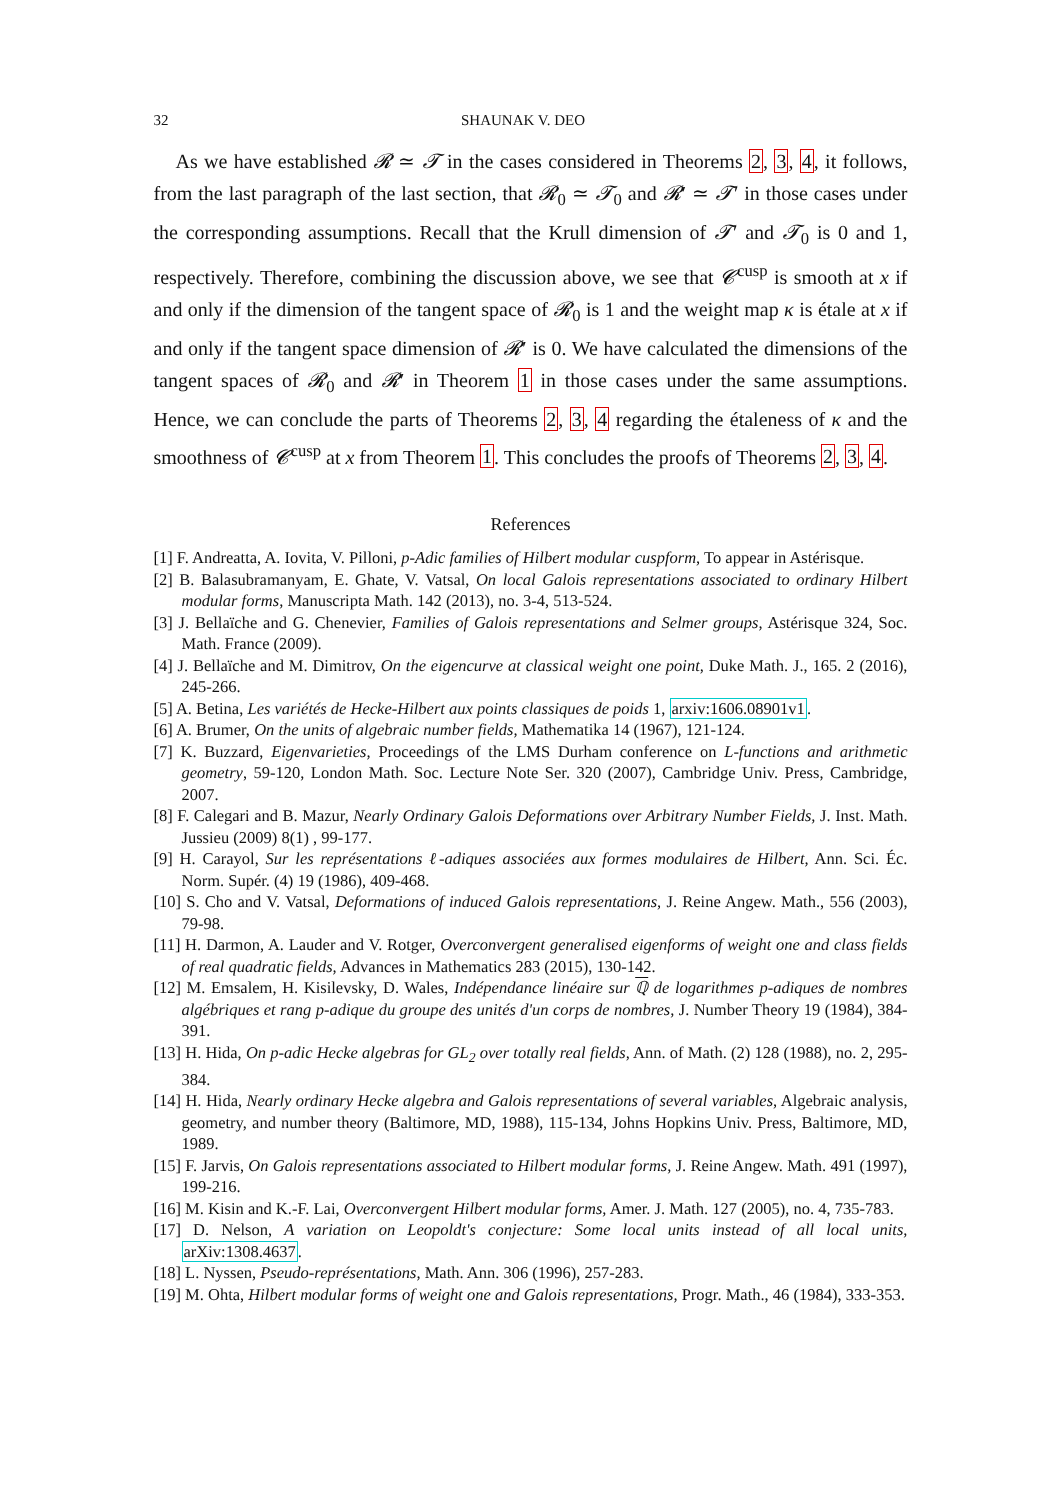32 SHAUNAK V. DEO
As we have established 𝓡 ≃ 𝓣 in the cases considered in Theorems 2, 3, 4, it follows, from the last paragraph of the last section, that 𝓡<sub>0</sub> ≃ 𝓣<sub>0</sub> and 𝓡′ ≃ 𝓣′ in those cases under the corresponding assumptions. Recall that the Krull dimension of 𝓣′ and 𝓣<sub>0</sub> is 0 and 1, respectively. Therefore, combining the discussion above, we see that 𝓒<sup>cusp</sup> is smooth at x if and only if the dimension of the tangent space of 𝓡<sub>0</sub> is 1 and the weight map κ is étale at x if and only if the tangent space dimension of 𝓡′ is 0. We have calculated the dimensions of the tangent spaces of 𝓡<sub>0</sub> and 𝓡′ in Theorem 1 in those cases under the same assumptions. Hence, we can conclude the parts of Theorems 2, 3, 4 regarding the étaleness of κ and the smoothness of 𝓒<sup>cusp</sup> at x from Theorem 1. This concludes the proofs of Theorems 2, 3, 4.
References
[1] F. Andreatta, A. Iovita, V. Pilloni, p-Adic families of Hilbert modular cuspform, To appear in Astérisque.
[2] B. Balasubramanyam, E. Ghate, V. Vatsal, On local Galois representations associated to ordinary Hilbert modular forms, Manuscripta Math. 142 (2013), no. 3-4, 513-524.
[3] J. Bellaïche and G. Chenevier, Families of Galois representations and Selmer groups, Astérisque 324, Soc. Math. France (2009).
[4] J. Bellaïche and M. Dimitrov, On the eigencurve at classical weight one point, Duke Math. J., 165. 2 (2016), 245-266.
[5] A. Betina, Les variétés de Hecke-Hilbert aux points classiques de poids 1, arxiv:1606.08901v1.
[6] A. Brumer, On the units of algebraic number fields, Mathematika 14 (1967), 121-124.
[7] K. Buzzard, Eigenvarieties, Proceedings of the LMS Durham conference on L-functions and arithmetic geometry, 59-120, London Math. Soc. Lecture Note Ser. 320 (2007), Cambridge Univ. Press, Cambridge, 2007.
[8] F. Calegari and B. Mazur, Nearly Ordinary Galois Deformations over Arbitrary Number Fields, J. Inst. Math. Jussieu (2009) 8(1) , 99-177.
[9] H. Carayol, Sur les représentations ℓ-adiques associées aux formes modulaires de Hilbert, Ann. Sci. Éc. Norm. Supér. (4) 19 (1986), 409-468.
[10] S. Cho and V. Vatsal, Deformations of induced Galois representations, J. Reine Angew. Math., 556 (2003), 79-98.
[11] H. Darmon, A. Lauder and V. Rotger, Overconvergent generalised eigenforms of weight one and class fields of real quadratic fields, Advances in Mathematics 283 (2015), 130-142.
[12] M. Emsalem, H. Kisilevsky, D. Wales, Indépendance linéaire sur ℚ de logarithmes p-adiques de nombres algébriques et rang p-adique du groupe des unités d'un corps de nombres, J. Number Theory 19 (1984), 384-391.
[13] H. Hida, On p-adic Hecke algebras for GL<sub>2</sub> over totally real fields, Ann. of Math. (2) 128 (1988), no. 2, 295-384.
[14] H. Hida, Nearly ordinary Hecke algebra and Galois representations of several variables, Algebraic analysis, geometry, and number theory (Baltimore, MD, 1988), 115-134, Johns Hopkins Univ. Press, Baltimore, MD, 1989.
[15] F. Jarvis, On Galois representations associated to Hilbert modular forms, J. Reine Angew. Math. 491 (1997), 199-216.
[16] M. Kisin and K.-F. Lai, Overconvergent Hilbert modular forms, Amer. J. Math. 127 (2005), no. 4, 735-783.
[17] D. Nelson, A variation on Leopoldt's conjecture: Some local units instead of all local units, arXiv:1308.4637.
[18] L. Nyssen, Pseudo-représentations, Math. Ann. 306 (1996), 257-283.
[19] M. Ohta, Hilbert modular forms of weight one and Galois representations, Progr. Math., 46 (1984), 333-353.